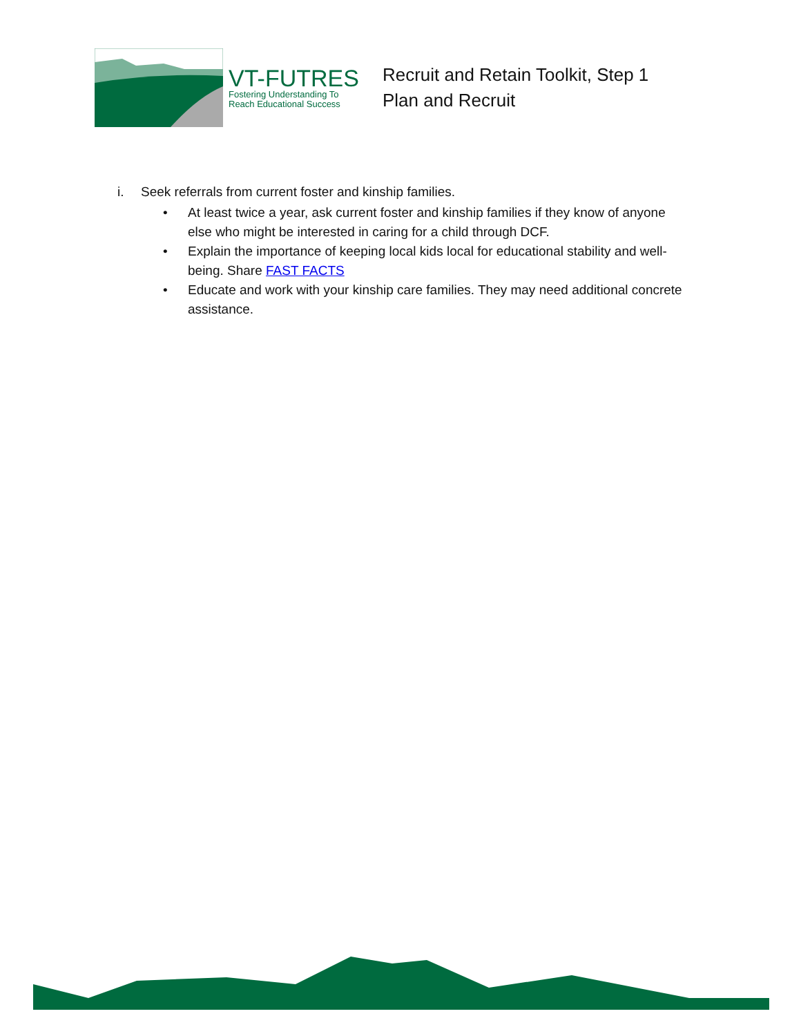VT-FUTRES
Fostering Understanding To
Reach Educational Success
Recruit and Retain Toolkit, Step 1
Plan and Recruit
i. Seek referrals from current foster and kinship families.
• At least twice a year, ask current foster and kinship families if they know of anyone else who might be interested in caring for a child through DCF.
• Explain the importance of keeping local kids local for educational stability and well-being. Share FAST FACTS
• Educate and work with your kinship care families. They may need additional concrete assistance.